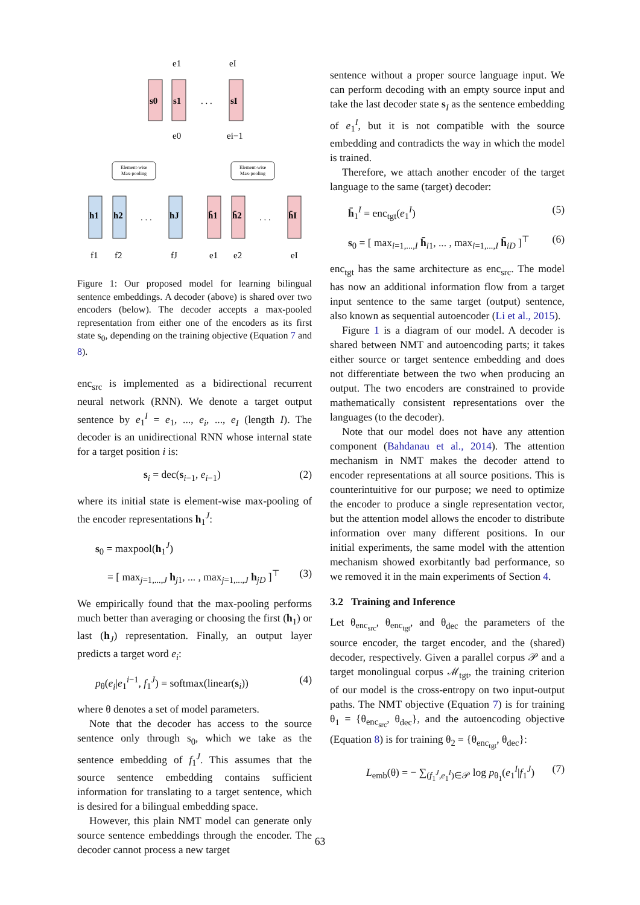e1
eI
s0
s1
. . .
sI
e0
ei−1
Element-wise
Max-pooling
Element-wise
Max-pooling
h1
h2
hJ
h̄1
h̄2
h̄I
. . .
. . .
f1
f2
fJ
e1
e2
eI
Figure 1: Our proposed model for learning bilingual sentence embeddings. A decoder (above) is shared over two encoders (below). The decoder accepts a max-pooled representation from either one of the encoders as its first state s<sub>0</sub>, depending on the training objective (Equation 7 and 8).
enc<sub>src</sub> is implemented as a bidirectional recurrent neural network (RNN). We denote a target output sentence by e<sub>1</sub><sup>I</sup> = e<sub>1</sub>, ..., e<sub>i</sub>, ..., e<sub>I</sub> (length I). The decoder is an unidirectional RNN whose internal state for a target position i is:
s<sub>i</sub> = dec(s<sub>i−1</sub>, e<sub>i−1</sub>) (2)
where its initial state is element-wise max-pooling of the encoder representations h<sub>1</sub><sup>J</sup>:
s<sub>0</sub> = maxpool(h<sub>1</sub><sup>J</sup>)
= [ max<sub>j=1,...,J</sub> h<sub>j1</sub>, ... , max<sub>j=1,...,J</sub> h<sub>jD</sub> ]<sup>⊤</sup> (3)
We empirically found that the max-pooling performs much better than averaging or choosing the first (h<sub>1</sub>) or last (h<sub>J</sub>) representation. Finally, an output layer predicts a target word e<sub>i</sub>:
p<sub>θ</sub>(e<sub>i</sub>|e<sub>1</sub><sup>i−1</sup>, f<sub>1</sub><sup>J</sup>) = softmax(linear(s<sub>i</sub>)) (4)
where θ denotes a set of model parameters.
Note that the decoder has access to the source sentence only through s<sub>0</sub>, which we take as the sentence embedding of f<sub>1</sub><sup>J</sup>. This assumes that the source sentence embedding contains sufficient information for translating to a target sentence, which is desired for a bilingual embedding space.
However, this plain NMT model can generate only source sentence embeddings through the encoder. The decoder cannot process a new target
sentence without a proper source language input. We can perform decoding with an empty source input and take the last decoder state s<sub>I</sub> as the sentence embedding of e<sub>1</sub><sup>I</sup>, but it is not compatible with the source embedding and contradicts the way in which the model is trained.
Therefore, we attach another encoder of the target language to the same (target) decoder:
h̄<sub>1</sub><sup>I</sup> = enc<sub>tgt</sub>(e<sub>1</sub><sup>I</sup>) (5)
s<sub>0</sub> = [ max<sub>i=1,...,I</sub> h̄<sub>i1</sub>, ... , max<sub>i=1,...,I</sub> h̄<sub>iD</sub> ]<sup>⊤</sup> (6)
enc<sub>tgt</sub> has the same architecture as enc<sub>src</sub>. The model has now an additional information flow from a target input sentence to the same target (output) sentence, also known as sequential autoencoder (Li et al., 2015).
Figure 1 is a diagram of our model. A decoder is shared between NMT and autoencoding parts; it takes either source or target sentence embedding and does not differentiate between the two when producing an output. The two encoders are constrained to provide mathematically consistent representations over the languages (to the decoder).
Note that our model does not have any attention component (Bahdanau et al., 2014). The attention mechanism in NMT makes the decoder attend to encoder representations at all source positions. This is counterintuitive for our purpose; we need to optimize the encoder to produce a single representation vector, but the attention model allows the encoder to distribute information over many different positions. In our initial experiments, the same model with the attention mechanism showed exorbitantly bad performance, so we removed it in the main experiments of Section 4.
3.2 Training and Inference
Let θ<sub>enc<sub>src</sub></sub>, θ<sub>enc<sub>tgt</sub></sub>, and θ<sub>dec</sub> the parameters of the source encoder, the target encoder, and the (shared) decoder, respectively. Given a parallel corpus 𝒫 and a target monolingual corpus ℳ<sub>tgt</sub>, the training criterion of our model is the cross-entropy on two input-output paths. The NMT objective (Equation 7) is for training θ<sub>1</sub> = {θ<sub>enc<sub>src</sub></sub>, θ<sub>dec</sub>}, and the autoencoding objective (Equation 8) is for training θ<sub>2</sub> = {θ<sub>enc<sub>tgt</sub></sub>, θ<sub>dec</sub>}:
L<sub>emb</sub>(θ) = − ∑<sub>(f<sub>1</sub><sup>J</sup>,e<sub>1</sub><sup>I</sup>)∈𝒫</sub> log p<sub>θ<sub>1</sub></sub>(e<sub>1</sub><sup>I</sup>|f<sub>1</sub><sup>J</sup>) (7)
63